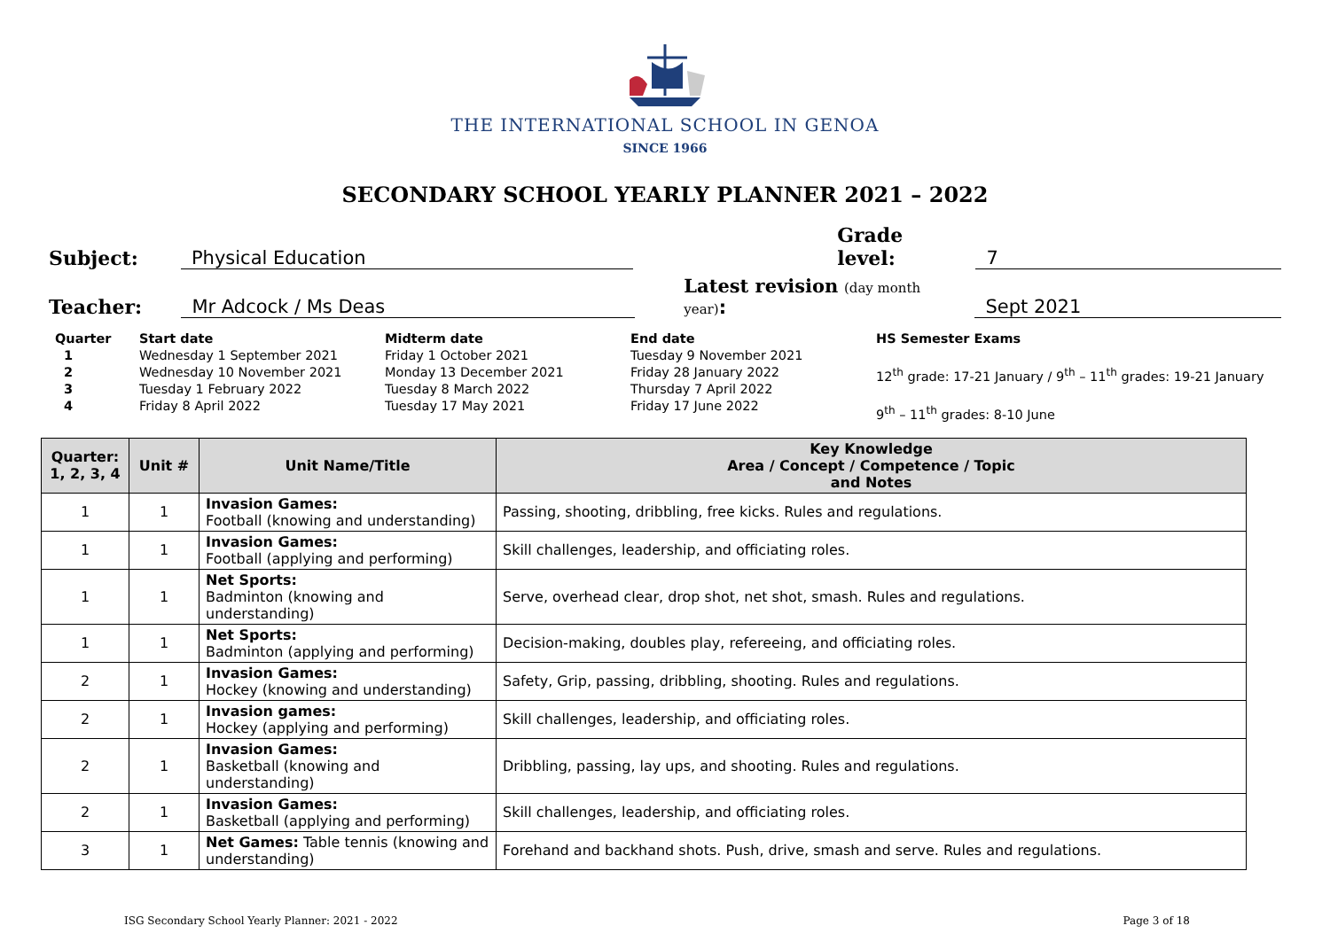THE INTERNATIONAL SCHOOL IN GENOA
SINCE 1966
SECONDARY SCHOOL YEARLY PLANNER 2021 – 2022
Subject: Physical Education Grade level: 7
Teacher: Mr Adcock / Ms Deas Latest revision (day month year): Sept 2021
Quarter
1
2
3
4
Start date
Wednesday 1 September 2021
Wednesday 10 November 2021
Tuesday 1 February 2022
Friday 8 April 2022
Midterm date
Friday 1 October 2021
Monday 13 December 2021
Tuesday 8 March 2022
Tuesday 17 May 2021
End date
Tuesday 9 November 2021
Friday 28 January 2022
Thursday 7 April 2022
Friday 17 June 2022
HS Semester Exams
12<sup>th</sup> grade: 17-21 January / 9<sup>th</sup> – 11<sup>th</sup> grades: 19-21 January
9<sup>th</sup> – 11<sup>th</sup> grades: 8-10 June
| Quarter: 1, 2, 3, 4 | Unit # | Unit Name/Title | Key Knowledge Area / Concept / Competence / Topic and Notes |
| --- | --- | --- | --- |
| 1 | 1 | Invasion Games: Football (knowing and understanding) | Passing, shooting, dribbling, free kicks. Rules and regulations. |
| 1 | 1 | Invasion Games: Football (applying and performing) | Skill challenges, leadership, and officiating roles. |
| 1 | 1 | Net Sports: Badminton (knowing and understanding) | Serve, overhead clear, drop shot, net shot, smash. Rules and regulations. |
| 1 | 1 | Net Sports: Badminton (applying and performing) | Decision-making, doubles play, refereeing, and officiating roles. |
| 2 | 1 | Invasion Games: Hockey (knowing and understanding) | Safety, Grip, passing, dribbling, shooting. Rules and regulations. |
| 2 | 1 | Invasion games: Hockey (applying and performing) | Skill challenges, leadership, and officiating roles. |
| 2 | 1 | Invasion Games: Basketball (knowing and understanding) | Dribbling, passing, lay ups, and shooting. Rules and regulations. |
| 2 | 1 | Invasion Games: Basketball (applying and performing) | Skill challenges, leadership, and officiating roles. |
| 3 | 1 | Net Games: Table tennis (knowing and understanding) | Forehand and backhand shots. Push, drive, smash and serve. Rules and regulations. |
ISG Secondary School Yearly Planner: 2021 - 2022 Page 3 of 18